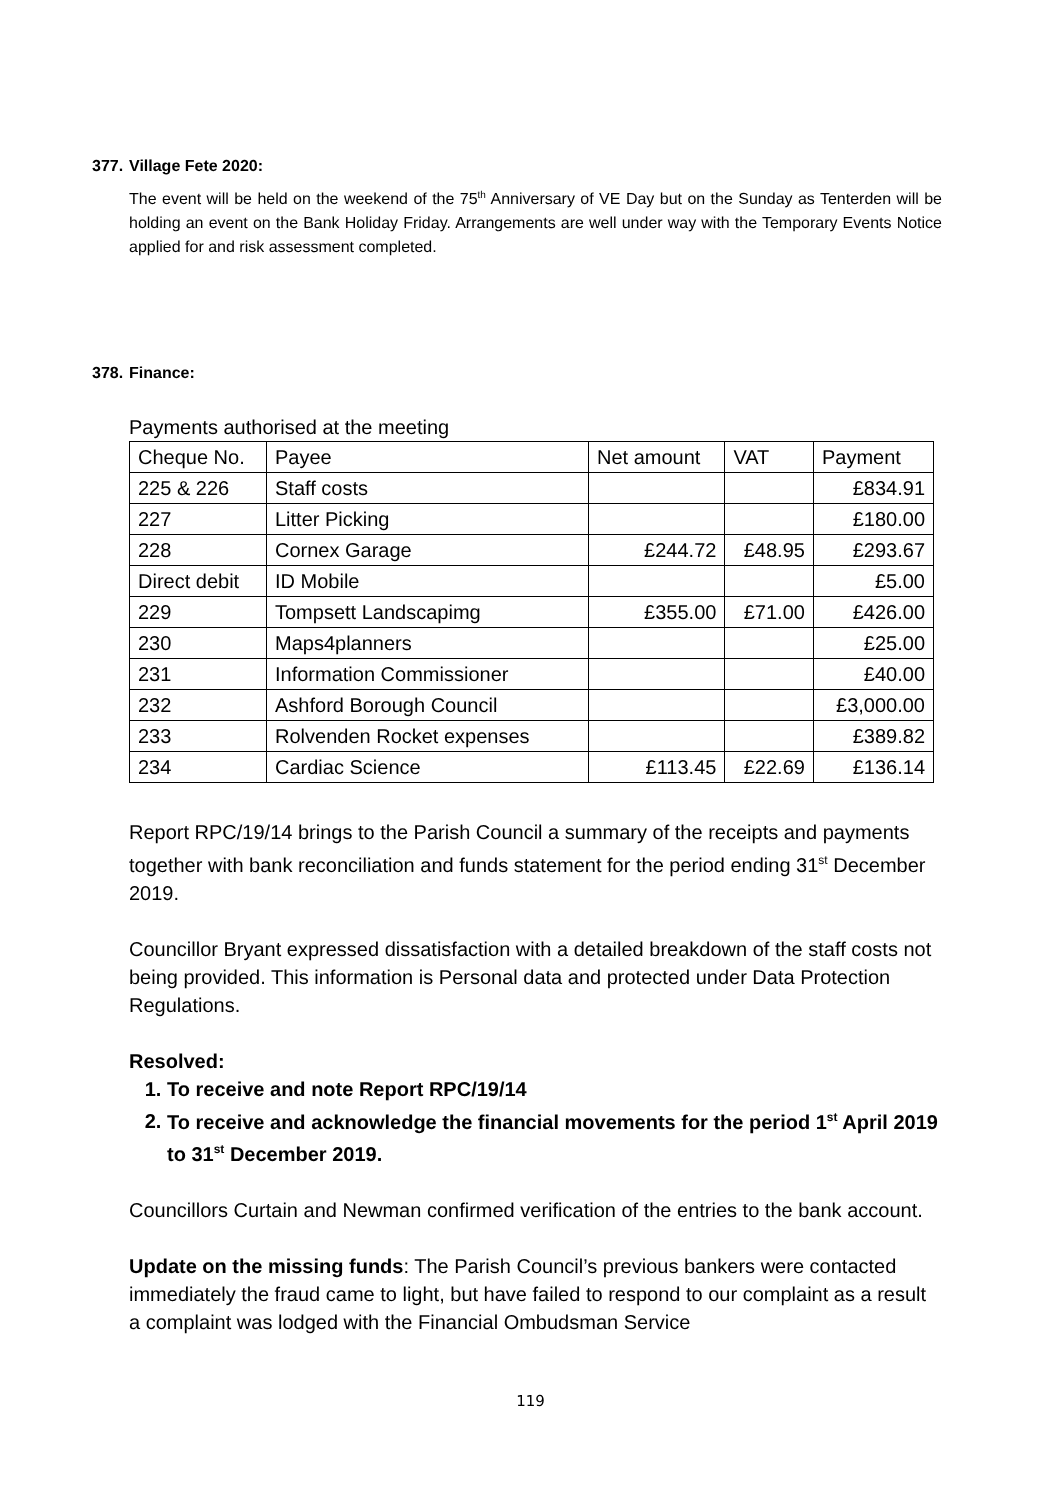377. Village Fete 2020:
The event will be held on the weekend of the 75<sup>th</sup> Anniversary of VE Day but on the Sunday as Tenterden will be holding an event on the Bank Holiday Friday. Arrangements are well under way with the Temporary Events Notice applied for and risk assessment completed.
378. Finance:
Payments authorised at the meeting
| Cheque No. | Payee | Net amount | VAT | Payment |
| 225 & 226 | Staff costs | | | £834.91 |
| 227 | Litter Picking | | | £180.00 |
| 228 | Cornex Garage | £244.72 | £48.95 | £293.67 |
| Direct debit | ID Mobile | | | £5.00 |
| 229 | Tompsett Landscapimg | £355.00 | £71.00 | £426.00 |
| 230 | Maps4planners | | | £25.00 |
| 231 | Information Commissioner | | | £40.00 |
| 232 | Ashford Borough Council | | | £3,000.00 |
| 233 | Rolvenden Rocket expenses | | | £389.82 |
| 234 | Cardiac Science | £113.45 | £22.69 | £136.14 |
Report RPC/19/14 brings to the Parish Council a summary of the receipts and payments together with bank reconciliation and funds statement for the period ending 31<sup>st</sup> December 2019.
Councillor Bryant expressed dissatisfaction with a detailed breakdown of the staff costs not being provided. This information is Personal data and protected under Data Protection Regulations.
Resolved:
1. To receive and note Report RPC/19/14
2. To receive and acknowledge the financial movements for the period 1<sup>st</sup> April 2019 to 31<sup>st</sup> December 2019.
Councillors Curtain and Newman confirmed verification of the entries to the bank account.
Update on the missing funds: The Parish Council’s previous bankers were contacted immediately the fraud came to light, but have failed to respond to our complaint as a result a complaint was lodged with the Financial Ombudsman Service
119